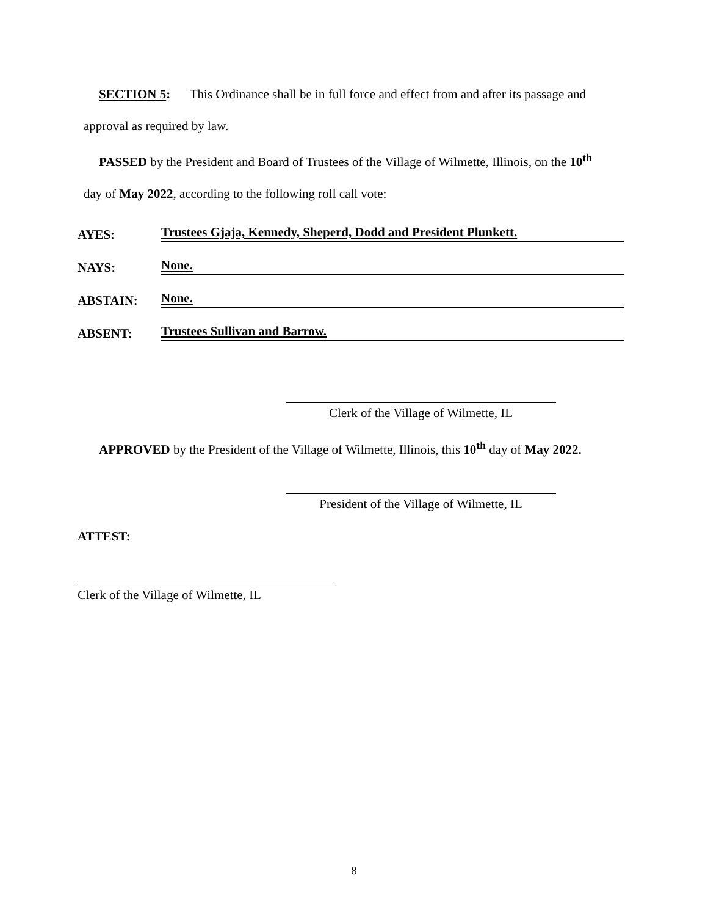SECTION 5: This Ordinance shall be in full force and effect from and after its passage and
approval as required by law.
PASSED by the President and Board of Trustees of the Village of Wilmette, Illinois, on the 10<sup>th</sup>
day of May 2022, according to the following roll call vote:
AYES: Trustees Gjaja, Kennedy, Sheperd, Dodd and President Plunkett.
NAYS: None.
ABSTAIN: None.
ABSENT: Trustees Sullivan and Barrow.
Clerk of the Village of Wilmette, IL
APPROVED by the President of the Village of Wilmette, Illinois, this 10<sup>th</sup> day of May 2022.
President of the Village of Wilmette, IL
ATTEST:
Clerk of the Village of Wilmette, IL
8